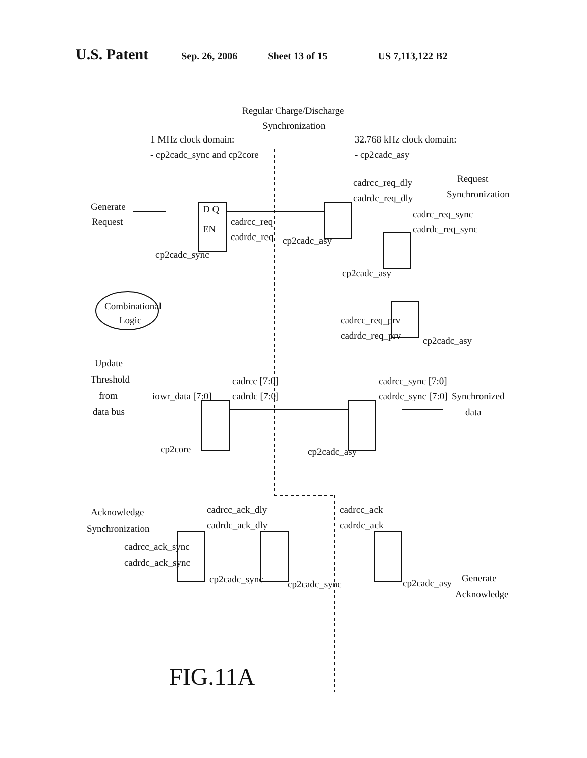U.S. Patent Sep. 26, 2006 Sheet 13 of 15 US 7,113,122 B2
Regular Charge/Discharge
Synchronization
1 MHz clock domain:
- cp2cadc_sync and cp2core
32.768 kHz clock domain:
- cp2cadc_asy
Generate
Request
Request
Synchronization
cadrcc_req_dly
cadrdc_req_dly
D Q
EN
cadrcc_req
cadrdc_req
cp2cadc_sync
cp2cadc_asy
cadrc_req_sync
cadrdc_req_sync
cp2cadc_asy
Combinational
Logic
cadrcc_req_prv
cadrdc_req_prv
cp2cadc_asy
Update
Threshold
from
data bus
cadrcc [7:0]
cadrdc [7:0]
iowr_data [7:0]
cadrcc_sync [7:0]
cadrdc_sync [7:0]
Synchronized
data
cp2core
cp2cadc_asy
cadrcc_ack_dly
cadrdc_ack_dly
cadrcc_ack
cadrdc_ack
Acknowledge
Synchronization
cadrcc_ack_sync
cadrdc_ack_sync
cp2cadc_sync
cp2cadc_sync
cp2cadc_asy
Generate
Acknowledge
FIG.11A